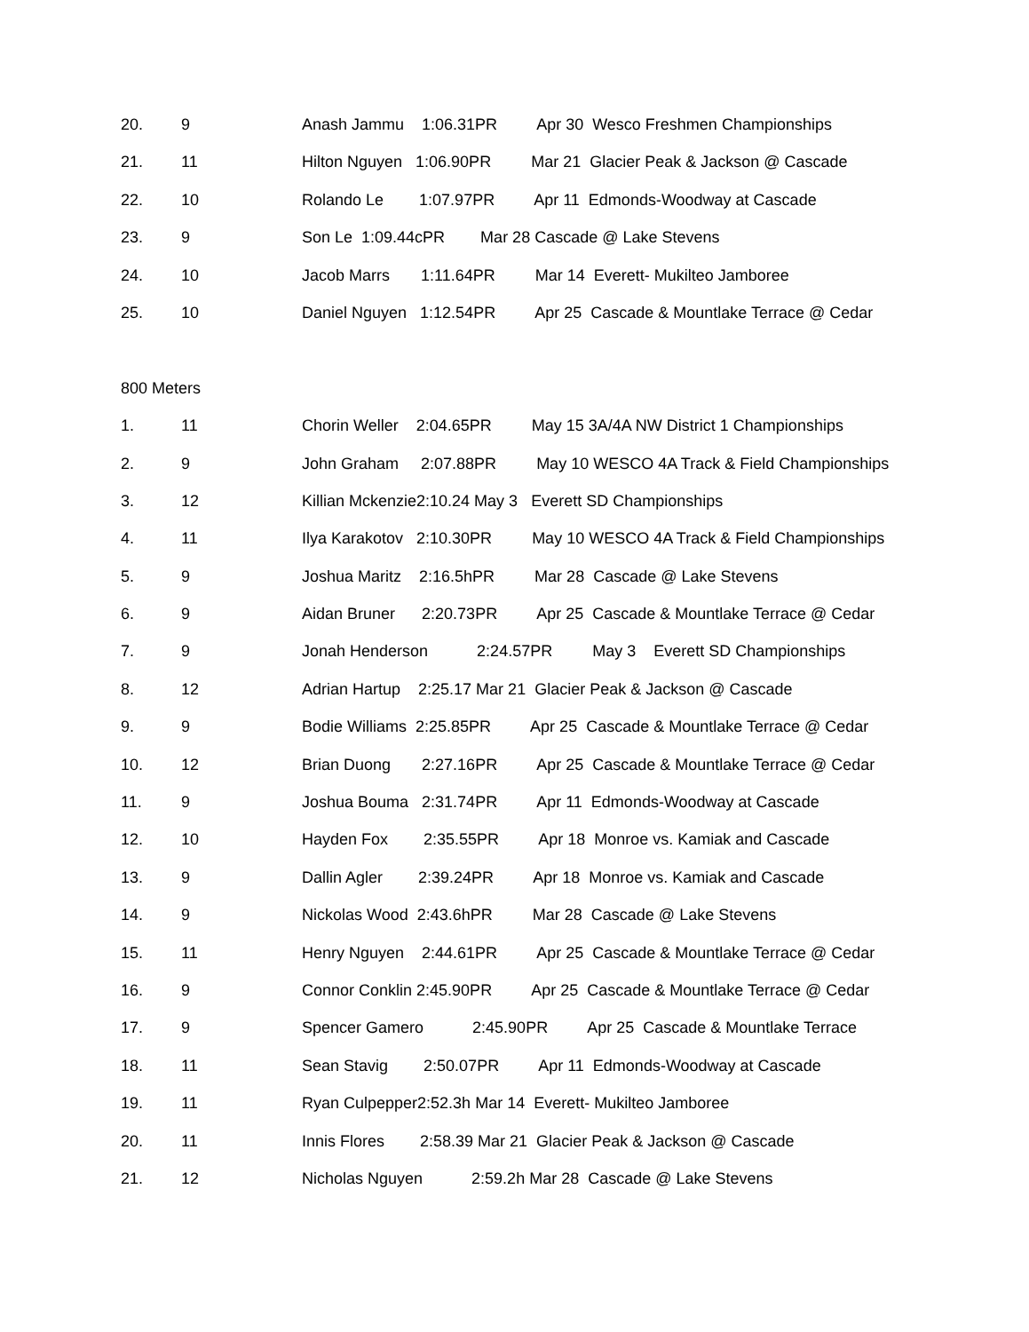20. 9 Anash Jammu 1:06.31PR Apr 30 Wesco Freshmen Championships
21. 11 Hilton Nguyen 1:06.90PR Mar 21 Glacier Peak & Jackson @ Cascade
22. 10 Rolando Le 1:07.97PR Apr 11 Edmonds-Woodway at Cascade
23. 9 Son Le 1:09.44cPR Mar 28 Cascade @ Lake Stevens
24. 10 Jacob Marrs 1:11.64PR Mar 14 Everett- Mukilteo Jamboree
25. 10 Daniel Nguyen 1:12.54PR Apr 25 Cascade & Mountlake Terrace @ Cedar
800 Meters
1. 11 Chorin Weller 2:04.65PR May 15 3A/4A NW District 1 Championships
2. 9 John Graham 2:07.88PR May 10 WESCO 4A Track & Field Championships
3. 12 Killian Mckenzie2:10.24 May 3 Everett SD Championships
4. 11 Ilya Karakotov 2:10.30PR May 10 WESCO 4A Track & Field Championships
5. 9 Joshua Maritz 2:16.5hPR Mar 28 Cascade @ Lake Stevens
6. 9 Aidan Bruner 2:20.73PR Apr 25 Cascade & Mountlake Terrace @ Cedar
7. 9 Jonah Henderson 2:24.57PR May 3 Everett SD Championships
8. 12 Adrian Hartup 2:25.17 Mar 21 Glacier Peak & Jackson @ Cascade
9. 9 Bodie Williams 2:25.85PR Apr 25 Cascade & Mountlake Terrace @ Cedar
10. 12 Brian Duong 2:27.16PR Apr 25 Cascade & Mountlake Terrace @ Cedar
11. 9 Joshua Bouma 2:31.74PR Apr 11 Edmonds-Woodway at Cascade
12. 10 Hayden Fox 2:35.55PR Apr 18 Monroe vs. Kamiak and Cascade
13. 9 Dallin Agler 2:39.24PR Apr 18 Monroe vs. Kamiak and Cascade
14. 9 Nickolas Wood 2:43.6hPR Mar 28 Cascade @ Lake Stevens
15. 11 Henry Nguyen 2:44.61PR Apr 25 Cascade & Mountlake Terrace @ Cedar
16. 9 Connor Conklin 2:45.90PR Apr 25 Cascade & Mountlake Terrace @ Cedar
17. 9 Spencer Gamero 2:45.90PR Apr 25 Cascade & Mountlake Terrace
18. 11 Sean Stavig 2:50.07PR Apr 11 Edmonds-Woodway at Cascade
19. 11 Ryan Culpepper2:52.3h Mar 14 Everett- Mukilteo Jamboree
20. 11 Innis Flores 2:58.39 Mar 21 Glacier Peak & Jackson @ Cascade
21. 12 Nicholas Nguyen 2:59.2h Mar 28 Cascade @ Lake Stevens